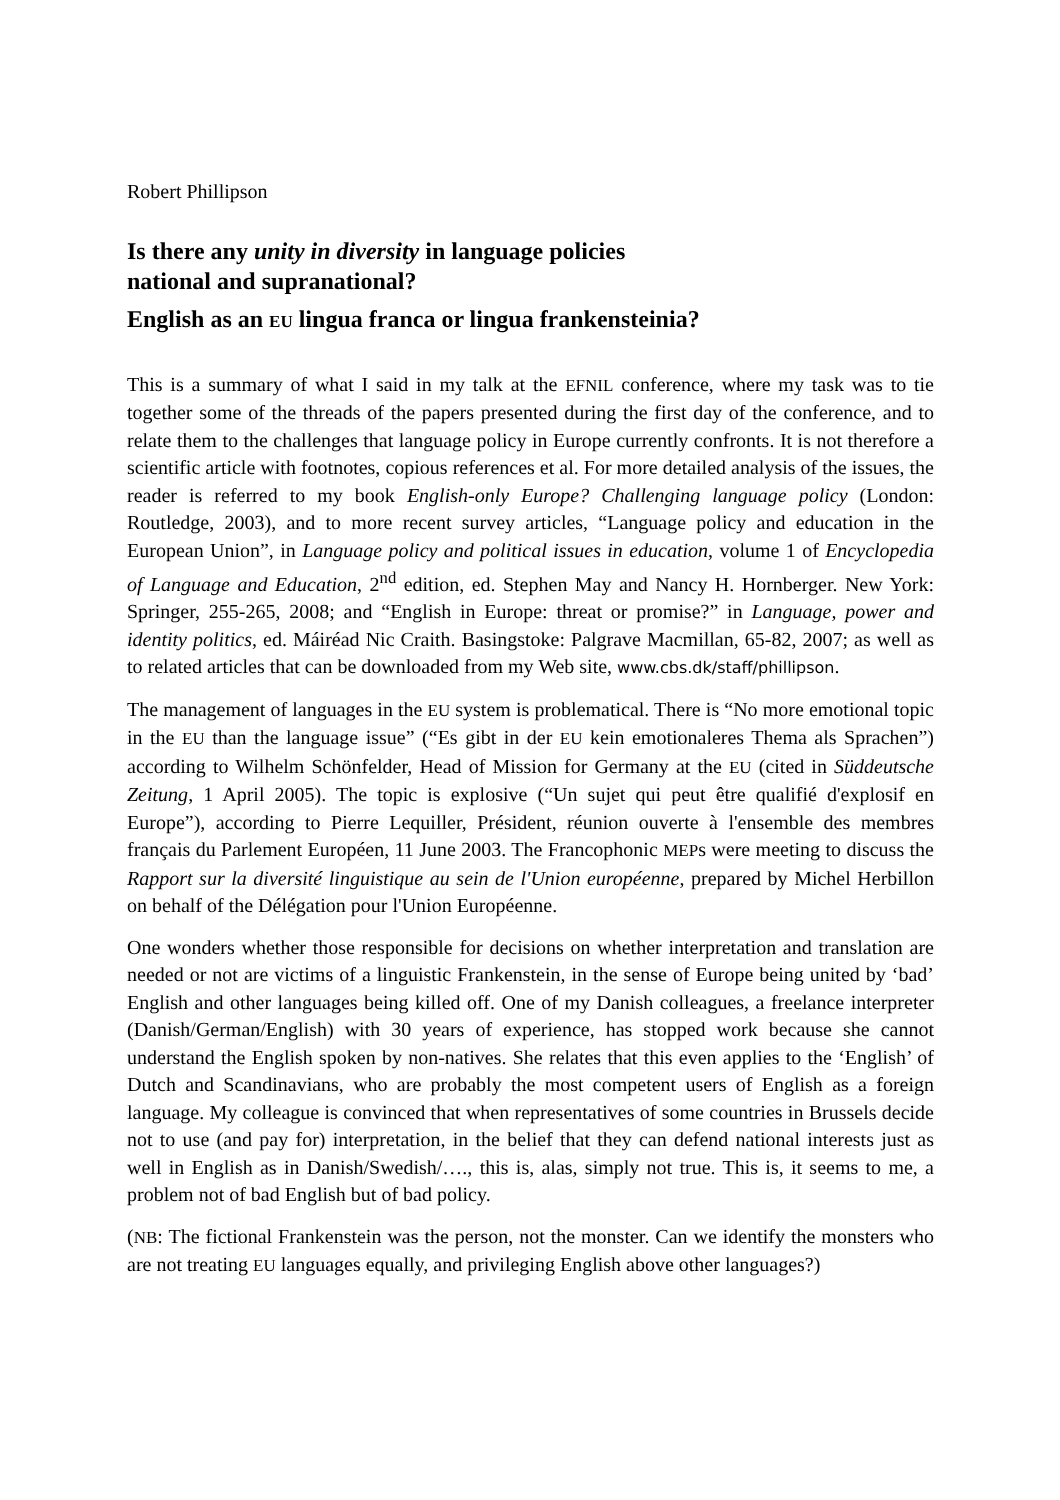Robert Phillipson
Is there any unity in diversity in language policies
national and supranational?
English as an EU lingua franca or lingua frankensteinia?
This is a summary of what I said in my talk at the EFNIL conference, where my task was to tie together some of the threads of the papers presented during the first day of the conference, and to relate them to the challenges that language policy in Europe currently confronts. It is not therefore a scientific article with footnotes, copious references et al. For more detailed analysis of the issues, the reader is referred to my book English-only Europe? Challenging language policy (London: Routledge, 2003), and to more recent survey articles, “Language policy and education in the European Union”, in Language policy and political issues in education, volume 1 of Encyclopedia of Language and Education, 2<sup>nd</sup> edition, ed. Stephen May and Nancy H. Hornberger. New York: Springer, 255-265, 2008; and “English in Europe: threat or promise?” in Language, power and identity politics, ed. Máiréad Nic Craith. Basingstoke: Palgrave Macmillan, 65-82, 2007; as well as to related articles that can be downloaded from my Web site, www.cbs.dk/staff/phillipson.
The management of languages in the EU system is problematical. There is “No more emotional topic in the EU than the language issue” (“Es gibt in der EU kein emotionaleres Thema als Sprachen”) according to Wilhelm Schönfelder, Head of Mission for Germany at the EU (cited in Süddeutsche Zeitung, 1 April 2005). The topic is explosive (“Un sujet qui peut être qualifié d'explosif en Europe”), according to Pierre Lequiller, Président, réunion ouverte à l'ensemble des membres français du Parlement Européen, 11 June 2003. The Francophonic MEPs were meeting to discuss the Rapport sur la diversité linguistique au sein de l'Union européenne, prepared by Michel Herbillon on behalf of the Délégation pour l'Union Européenne.
One wonders whether those responsible for decisions on whether interpretation and translation are needed or not are victims of a linguistic Frankenstein, in the sense of Europe being united by ‘bad’ English and other languages being killed off. One of my Danish colleagues, a freelance interpreter (Danish/German/English) with 30 years of experience, has stopped work because she cannot understand the English spoken by non-natives. She relates that this even applies to the ‘English’ of Dutch and Scandinavians, who are probably the most competent users of English as a foreign language. My colleague is convinced that when representatives of some countries in Brussels decide not to use (and pay for) interpretation, in the belief that they can defend national interests just as well in English as in Danish/Swedish/…., this is, alas, simply not true. This is, it seems to me, a problem not of bad English but of bad policy.
(NB: The fictional Frankenstein was the person, not the monster. Can we identify the monsters who are not treating EU languages equally, and privileging English above other languages?)